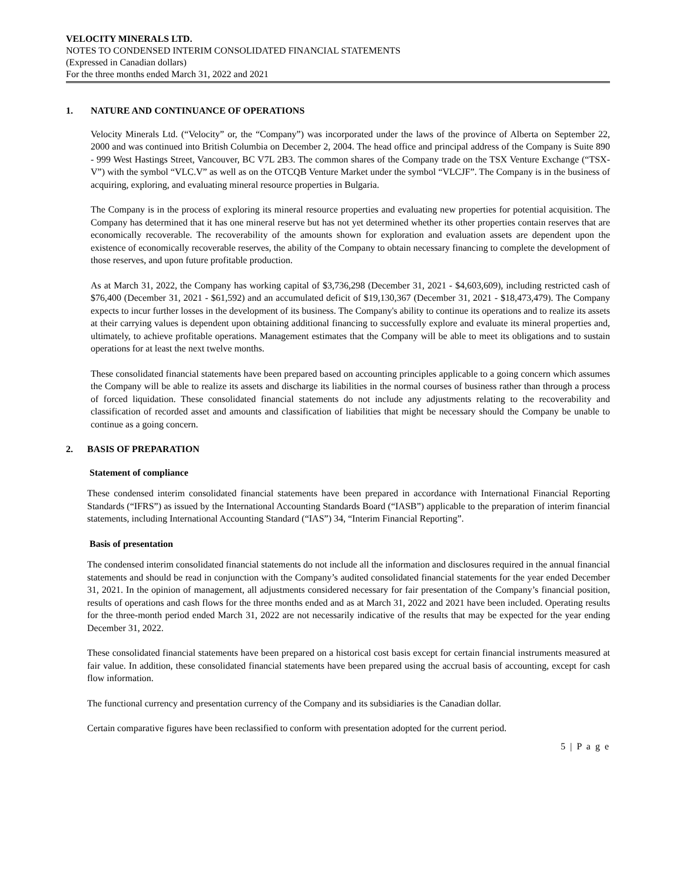VELOCITY MINERALS LTD.
NOTES TO CONDENSED INTERIM CONSOLIDATED FINANCIAL STATEMENTS
(Expressed in Canadian dollars)
For the three months ended March 31, 2022 and 2021
1. NATURE AND CONTINUANCE OF OPERATIONS
Velocity Minerals Ltd. (“Velocity” or, the “Company”) was incorporated under the laws of the province of Alberta on September 22, 2000 and was continued into British Columbia on December 2, 2004. The head office and principal address of the Company is Suite 890 - 999 West Hastings Street, Vancouver, BC V7L 2B3. The common shares of the Company trade on the TSX Venture Exchange (“TSX-V”) with the symbol “VLC.V” as well as on the OTCQB Venture Market under the symbol “VLCJF”. The Company is in the business of acquiring, exploring, and evaluating mineral resource properties in Bulgaria.
The Company is in the process of exploring its mineral resource properties and evaluating new properties for potential acquisition. The Company has determined that it has one mineral reserve but has not yet determined whether its other properties contain reserves that are economically recoverable. The recoverability of the amounts shown for exploration and evaluation assets are dependent upon the existence of economically recoverable reserves, the ability of the Company to obtain necessary financing to complete the development of those reserves, and upon future profitable production.
As at March 31, 2022, the Company has working capital of $3,736,298 (December 31, 2021 - $4,603,609), including restricted cash of $76,400 (December 31, 2021 - $61,592) and an accumulated deficit of $19,130,367 (December 31, 2021 - $18,473,479). The Company expects to incur further losses in the development of its business. The Company's ability to continue its operations and to realize its assets at their carrying values is dependent upon obtaining additional financing to successfully explore and evaluate its mineral properties and, ultimately, to achieve profitable operations. Management estimates that the Company will be able to meet its obligations and to sustain operations for at least the next twelve months.
These consolidated financial statements have been prepared based on accounting principles applicable to a going concern which assumes the Company will be able to realize its assets and discharge its liabilities in the normal courses of business rather than through a process of forced liquidation. These consolidated financial statements do not include any adjustments relating to the recoverability and classification of recorded asset and amounts and classification of liabilities that might be necessary should the Company be unable to continue as a going concern.
2. BASIS OF PREPARATION
Statement of compliance
These condensed interim consolidated financial statements have been prepared in accordance with International Financial Reporting Standards (“IFRS”) as issued by the International Accounting Standards Board (“IASB”) applicable to the preparation of interim financial statements, including International Accounting Standard (“IAS”) 34, “Interim Financial Reporting”.
Basis of presentation
The condensed interim consolidated financial statements do not include all the information and disclosures required in the annual financial statements and should be read in conjunction with the Company’s audited consolidated financial statements for the year ended December 31, 2021. In the opinion of management, all adjustments considered necessary for fair presentation of the Company’s financial position, results of operations and cash flows for the three months ended and as at March 31, 2022 and 2021 have been included. Operating results for the three-month period ended March 31, 2022 are not necessarily indicative of the results that may be expected for the year ending December 31, 2022.
These consolidated financial statements have been prepared on a historical cost basis except for certain financial instruments measured at fair value. In addition, these consolidated financial statements have been prepared using the accrual basis of accounting, except for cash flow information.
The functional currency and presentation currency of the Company and its subsidiaries is the Canadian dollar.
Certain comparative figures have been reclassified to conform with presentation adopted for the current period.
5 | P a g e